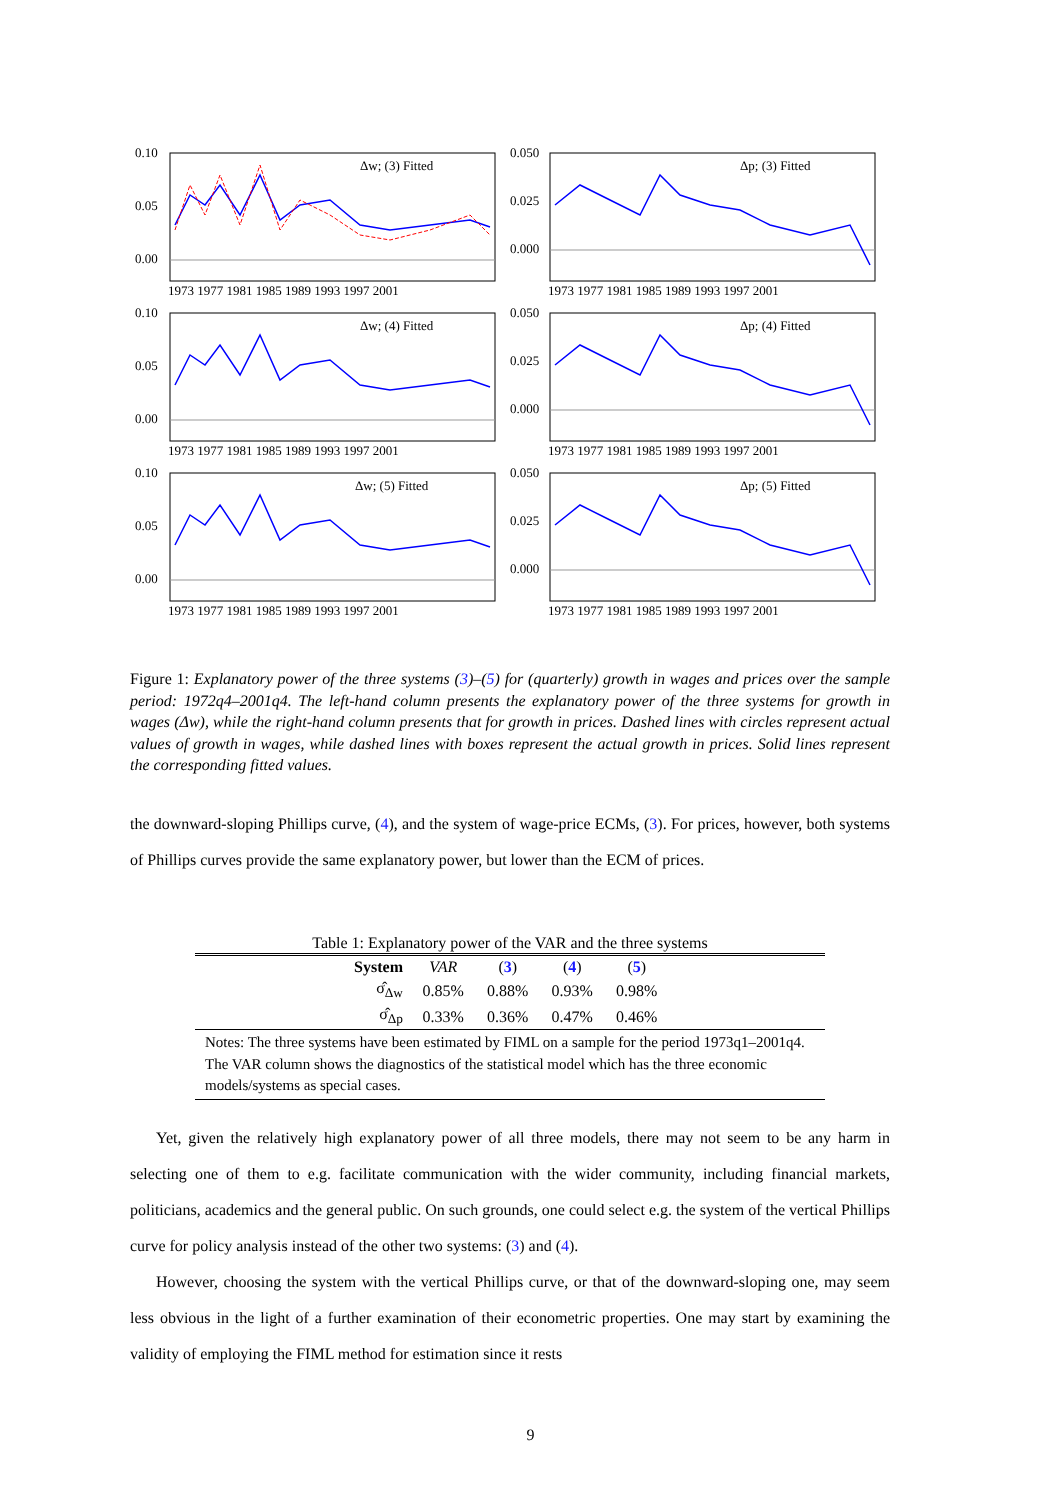0.10
0.05
0.00
Δw; (3) Fitted
1973 1977 1981 1985 1989 1993 1997 2001
0.050
0.025
0.000
Δp; (3) Fitted
1973 1977 1981 1985 1989 1993 1997 2001
0.10
0.05
0.00
Δw; (4) Fitted
1973 1977 1981 1985 1989 1993 1997 2001
0.050
0.025
0.000
Δp; (4) Fitted
1973 1977 1981 1985 1989 1993 1997 2001
0.10
0.05
0.00
Δw; (5) Fitted
1973 1977 1981 1985 1989 1993 1997 2001
0.050
0.025
0.000
Δp; (5) Fitted
1973 1977 1981 1985 1989 1993 1997 2001
Figure 1: Explanatory power of the three systems (3)–(5) for (quarterly) growth in wages and prices over the sample period: 1972q4–2001q4. The left-hand column presents the explanatory power of the three systems for growth in wages (Δw), while the right-hand column presents that for growth in prices. Dashed lines with circles represent actual values of growth in wages, while dashed lines with boxes represent the actual growth in prices. Solid lines represent the corresponding fitted values.
the downward-sloping Phillips curve, (4), and the system of wage-price ECMs, (3). For prices, however, both systems of Phillips curves provide the same explanatory power, but lower than the ECM of prices.
Table 1: Explanatory power of the VAR and the three systems
| System | VAR | ( 3 ) | ( 4 ) | ( 5 ) | |
| σ̂<sub>Δw</sub> | 0.85% | 0.88% | 0.93% | 0.98% | |
| σ̂<sub>Δp</sub> | 0.33% | 0.36% | 0.47% | 0.46% | |
| Notes: The three systems have been estimated by FIML on a sample for the period 1973q1–2001q4. The VAR column shows the diagnostics of the statistical model which has the three economic models/systems as special cases. | | | | | |
Yet, given the relatively high explanatory power of all three models, there may not seem to be any harm in selecting one of them to e.g. facilitate communication with the wider community, including financial markets, politicians, academics and the general public. On such grounds, one could select e.g. the system of the vertical Phillips curve for policy analysis instead of the other two systems: (3) and (4).
However, choosing the system with the vertical Phillips curve, or that of the downward-sloping one, may seem less obvious in the light of a further examination of their econometric properties. One may start by examining the validity of employing the FIML method for estimation since it rests
9